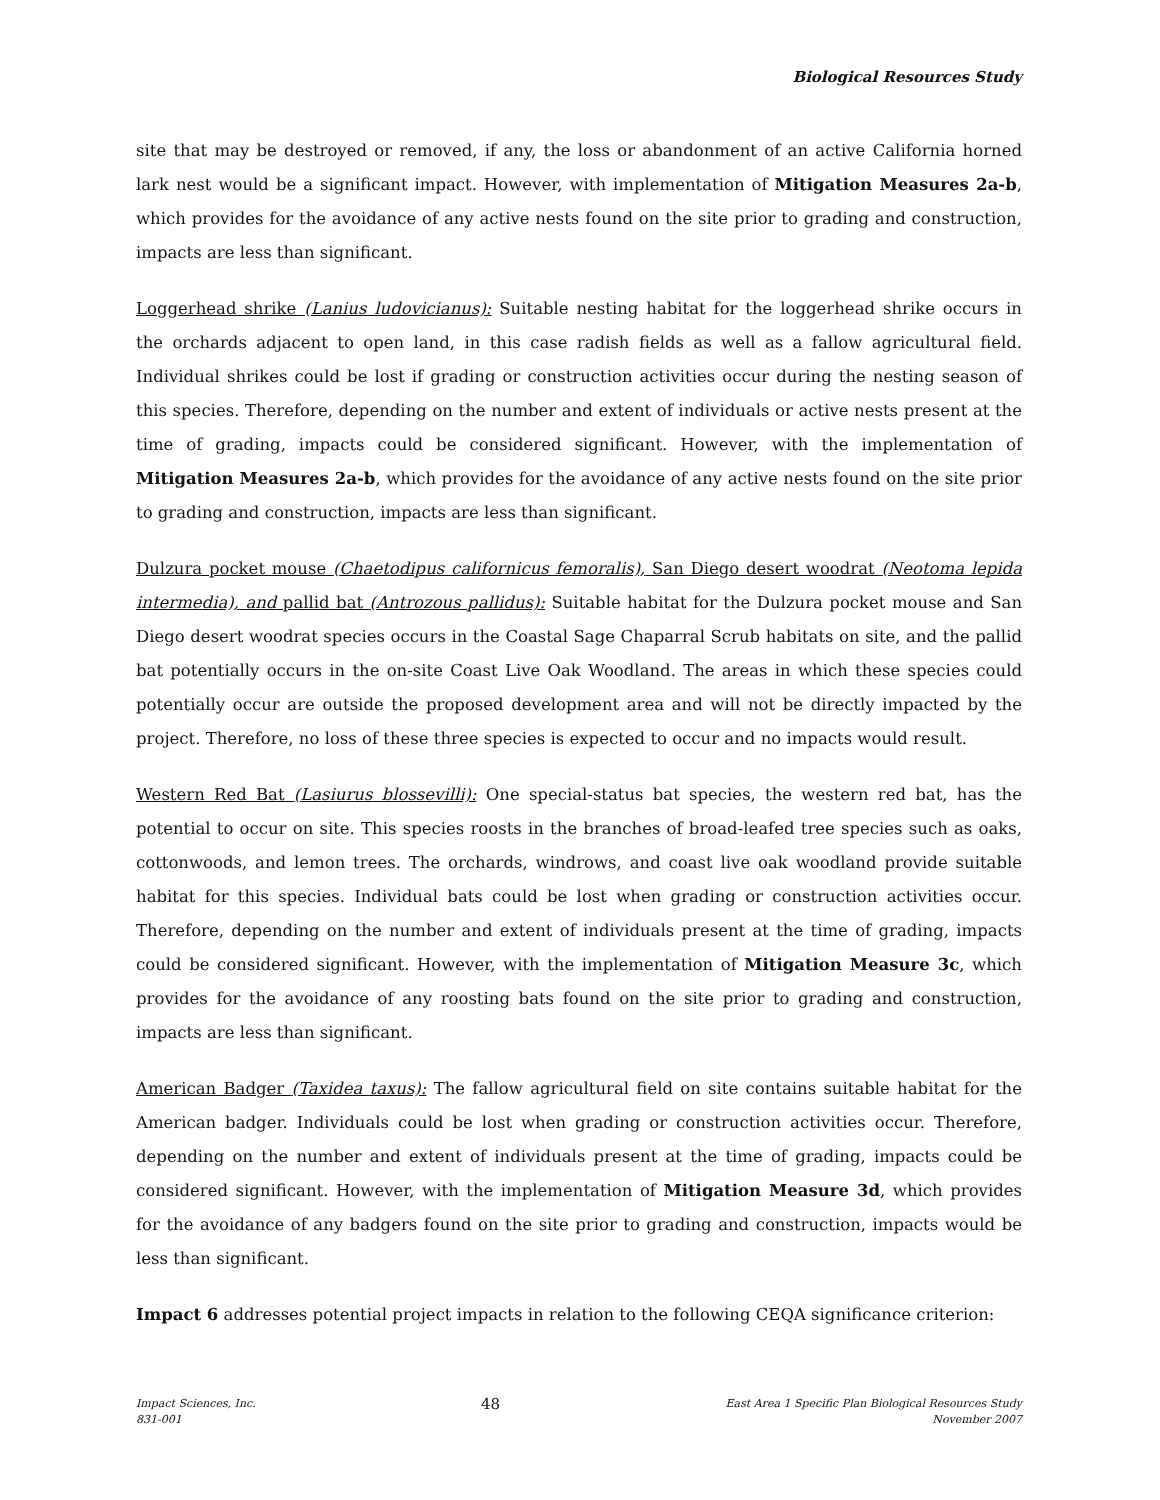Biological Resources Study
site that may be destroyed or removed, if any, the loss or abandonment of an active California horned lark nest would be a significant impact. However, with implementation of Mitigation Measures 2a-b, which provides for the avoidance of any active nests found on the site prior to grading and construction, impacts are less than significant.
Loggerhead shrike (Lanius ludovicianus): Suitable nesting habitat for the loggerhead shrike occurs in the orchards adjacent to open land, in this case radish fields as well as a fallow agricultural field. Individual shrikes could be lost if grading or construction activities occur during the nesting season of this species. Therefore, depending on the number and extent of individuals or active nests present at the time of grading, impacts could be considered significant. However, with the implementation of Mitigation Measures 2a-b, which provides for the avoidance of any active nests found on the site prior to grading and construction, impacts are less than significant.
Dulzura pocket mouse (Chaetodipus californicus femoralis), San Diego desert woodrat (Neotoma lepida intermedia), and pallid bat (Antrozous pallidus): Suitable habitat for the Dulzura pocket mouse and San Diego desert woodrat species occurs in the Coastal Sage Chaparral Scrub habitats on site, and the pallid bat potentially occurs in the on-site Coast Live Oak Woodland. The areas in which these species could potentially occur are outside the proposed development area and will not be directly impacted by the project. Therefore, no loss of these three species is expected to occur and no impacts would result.
Western Red Bat (Lasiurus blossevilli): One special-status bat species, the western red bat, has the potential to occur on site. This species roosts in the branches of broad-leafed tree species such as oaks, cottonwoods, and lemon trees. The orchards, windrows, and coast live oak woodland provide suitable habitat for this species. Individual bats could be lost when grading or construction activities occur. Therefore, depending on the number and extent of individuals present at the time of grading, impacts could be considered significant. However, with the implementation of Mitigation Measure 3c, which provides for the avoidance of any roosting bats found on the site prior to grading and construction, impacts are less than significant.
American Badger (Taxidea taxus): The fallow agricultural field on site contains suitable habitat for the American badger. Individuals could be lost when grading or construction activities occur. Therefore, depending on the number and extent of individuals present at the time of grading, impacts could be considered significant. However, with the implementation of Mitigation Measure 3d, which provides for the avoidance of any badgers found on the site prior to grading and construction, impacts would be less than significant.
Impact 6 addresses potential project impacts in relation to the following CEQA significance criterion:
Impact Sciences, Inc.
831-001
48
East Area 1 Specific Plan Biological Resources Study
November 2007